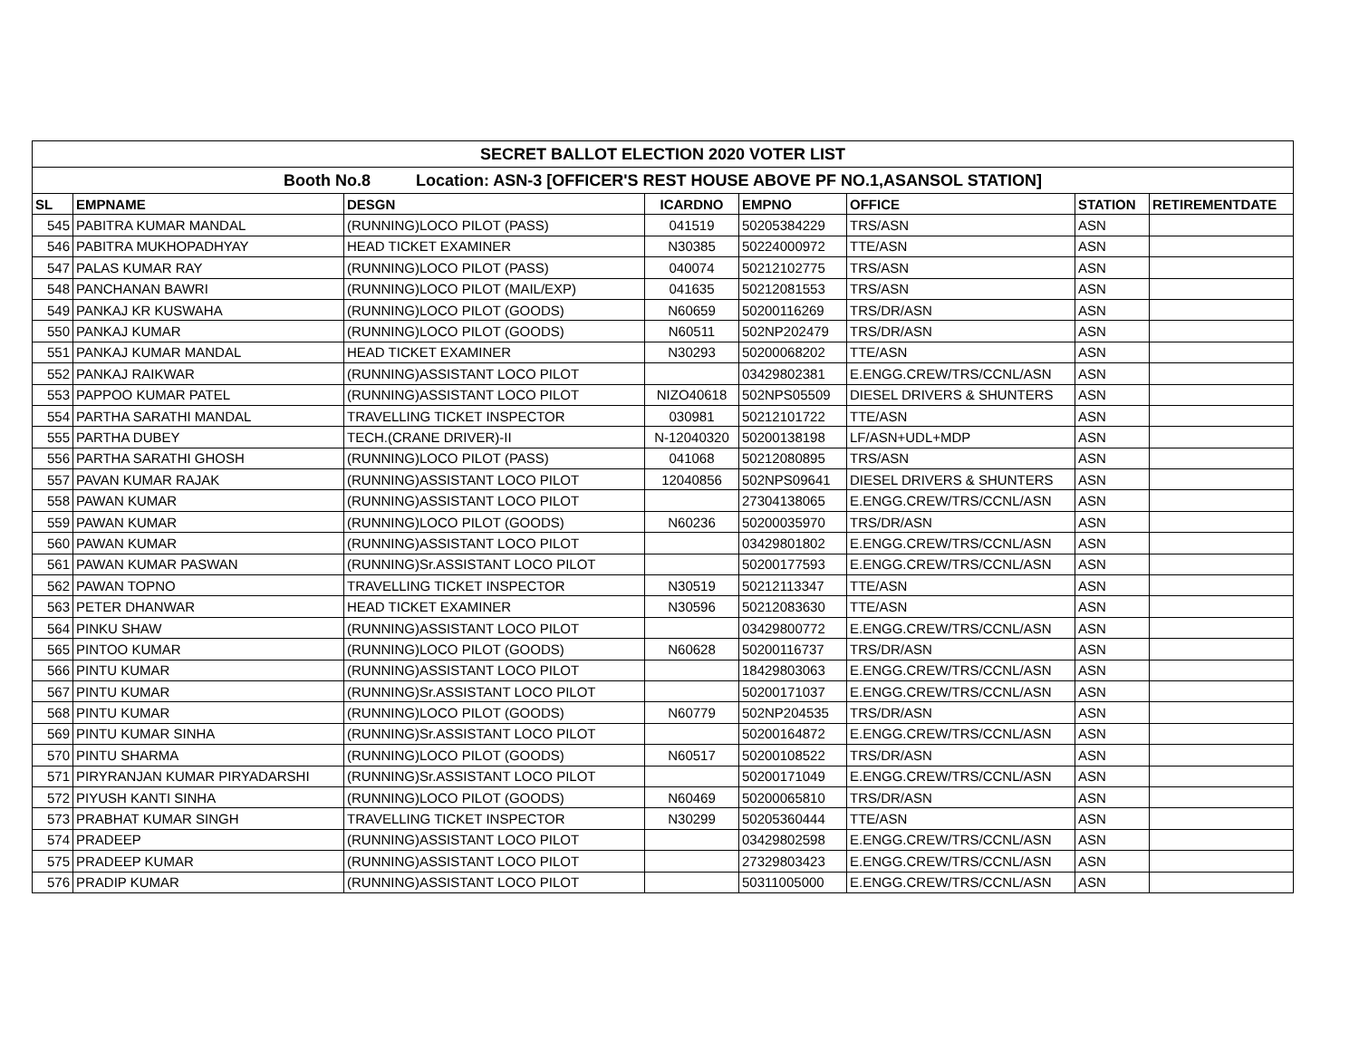| SECRET BALLOT ELECTION 2020 VOTER LIST | | | | | | | |
| Booth No.8 Location: ASN-3 [OFFICER'S REST HOUSE ABOVE PF NO.1,ASANSOL STATION] | | | | | | | |
| SL | EMPNAME | DESGN | ICARDNO | EMPNO | OFFICE | STATION | RETIREMENTDATE |
| 545 | PABITRA KUMAR MANDAL | (RUNNING)LOCO PILOT (PASS) | 041519 | 50205384229 | TRS/ASN | ASN | |
| 546 | PABITRA MUKHOPADHYAY | HEAD TICKET EXAMINER | N30385 | 50224000972 | TTE/ASN | ASN | |
| 547 | PALAS KUMAR RAY | (RUNNING)LOCO PILOT (PASS) | 040074 | 50212102775 | TRS/ASN | ASN | |
| 548 | PANCHANAN BAWRI | (RUNNING)LOCO PILOT (MAIL/EXP) | 041635 | 50212081553 | TRS/ASN | ASN | |
| 549 | PANKAJ KR KUSWAHA | (RUNNING)LOCO PILOT (GOODS) | N60659 | 50200116269 | TRS/DR/ASN | ASN | |
| 550 | PANKAJ KUMAR | (RUNNING)LOCO PILOT (GOODS) | N60511 | 502NP202479 | TRS/DR/ASN | ASN | |
| 551 | PANKAJ KUMAR MANDAL | HEAD TICKET EXAMINER | N30293 | 50200068202 | TTE/ASN | ASN | |
| 552 | PANKAJ RAIKWAR | (RUNNING)ASSISTANT LOCO PILOT | | 03429802381 | E.ENGG.CREW/TRS/CCNL/ASN | ASN | |
| 553 | PAPPOO KUMAR PATEL | (RUNNING)ASSISTANT LOCO PILOT | NIZO40618 | 502NPS05509 | DIESEL DRIVERS & SHUNTERS | ASN | |
| 554 | PARTHA SARATHI MANDAL | TRAVELLING TICKET INSPECTOR | 030981 | 50212101722 | TTE/ASN | ASN | |
| 555 | PARTHA DUBEY | TECH.(CRANE DRIVER)-II | N-12040320 | 50200138198 | LF/ASN+UDL+MDP | ASN | |
| 556 | PARTHA SARATHI GHOSH | (RUNNING)LOCO PILOT (PASS) | 041068 | 50212080895 | TRS/ASN | ASN | |
| 557 | PAVAN KUMAR RAJAK | (RUNNING)ASSISTANT LOCO PILOT | 12040856 | 502NPS09641 | DIESEL DRIVERS & SHUNTERS | ASN | |
| 558 | PAWAN KUMAR | (RUNNING)ASSISTANT LOCO PILOT | | 27304138065 | E.ENGG.CREW/TRS/CCNL/ASN | ASN | |
| 559 | PAWAN KUMAR | (RUNNING)LOCO PILOT (GOODS) | N60236 | 50200035970 | TRS/DR/ASN | ASN | |
| 560 | PAWAN KUMAR | (RUNNING)ASSISTANT LOCO PILOT | | 03429801802 | E.ENGG.CREW/TRS/CCNL/ASN | ASN | |
| 561 | PAWAN KUMAR PASWAN | (RUNNING)Sr.ASSISTANT LOCO PILOT | | 50200177593 | E.ENGG.CREW/TRS/CCNL/ASN | ASN | |
| 562 | PAWAN TOPNO | TRAVELLING TICKET INSPECTOR | N30519 | 50212113347 | TTE/ASN | ASN | |
| 563 | PETER DHANWAR | HEAD TICKET EXAMINER | N30596 | 50212083630 | TTE/ASN | ASN | |
| 564 | PINKU SHAW | (RUNNING)ASSISTANT LOCO PILOT | | 03429800772 | E.ENGG.CREW/TRS/CCNL/ASN | ASN | |
| 565 | PINTOO KUMAR | (RUNNING)LOCO PILOT (GOODS) | N60628 | 50200116737 | TRS/DR/ASN | ASN | |
| 566 | PINTU KUMAR | (RUNNING)ASSISTANT LOCO PILOT | | 18429803063 | E.ENGG.CREW/TRS/CCNL/ASN | ASN | |
| 567 | PINTU KUMAR | (RUNNING)Sr.ASSISTANT LOCO PILOT | | 50200171037 | E.ENGG.CREW/TRS/CCNL/ASN | ASN | |
| 568 | PINTU KUMAR | (RUNNING)LOCO PILOT (GOODS) | N60779 | 502NP204535 | TRS/DR/ASN | ASN | |
| 569 | PINTU KUMAR SINHA | (RUNNING)Sr.ASSISTANT LOCO PILOT | | 50200164872 | E.ENGG.CREW/TRS/CCNL/ASN | ASN | |
| 570 | PINTU SHARMA | (RUNNING)LOCO PILOT (GOODS) | N60517 | 50200108522 | TRS/DR/ASN | ASN | |
| 571 | PIRYRANJAN KUMAR PIRYADARSHI | (RUNNING)Sr.ASSISTANT LOCO PILOT | | 50200171049 | E.ENGG.CREW/TRS/CCNL/ASN | ASN | |
| 572 | PIYUSH KANTI SINHA | (RUNNING)LOCO PILOT (GOODS) | N60469 | 50200065810 | TRS/DR/ASN | ASN | |
| 573 | PRABHAT KUMAR SINGH | TRAVELLING TICKET INSPECTOR | N30299 | 50205360444 | TTE/ASN | ASN | |
| 574 | PRADEEP | (RUNNING)ASSISTANT LOCO PILOT | | 03429802598 | E.ENGG.CREW/TRS/CCNL/ASN | ASN | |
| 575 | PRADEEP KUMAR | (RUNNING)ASSISTANT LOCO PILOT | | 27329803423 | E.ENGG.CREW/TRS/CCNL/ASN | ASN | |
| 576 | PRADIP KUMAR | (RUNNING)ASSISTANT LOCO PILOT | | 50311005000 | E.ENGG.CREW/TRS/CCNL/ASN | ASN | |